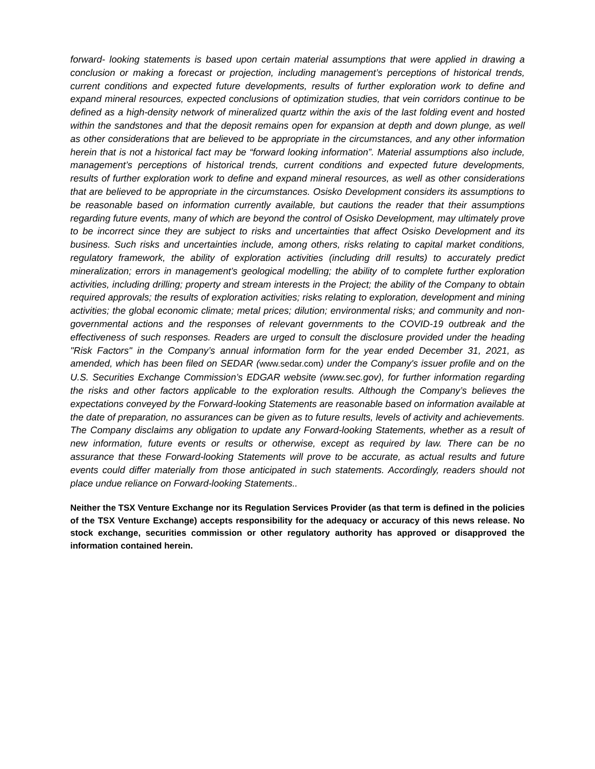forward- looking statements is based upon certain material assumptions that were applied in drawing a conclusion or making a forecast or projection, including management’s perceptions of historical trends, current conditions and expected future developments, results of further exploration work to define and expand mineral resources, expected conclusions of optimization studies, that vein corridors continue to be defined as a high-density network of mineralized quartz within the axis of the last folding event and hosted within the sandstones and that the deposit remains open for expansion at depth and down plunge, as well as other considerations that are believed to be appropriate in the circumstances, and any other information herein that is not a historical fact may be “forward looking information”. Material assumptions also include, management’s perceptions of historical trends, current conditions and expected future developments, results of further exploration work to define and expand mineral resources, as well as other considerations that are believed to be appropriate in the circumstances. Osisko Development considers its assumptions to be reasonable based on information currently available, but cautions the reader that their assumptions regarding future events, many of which are beyond the control of Osisko Development, may ultimately prove to be incorrect since they are subject to risks and uncertainties that affect Osisko Development and its business. Such risks and uncertainties include, among others, risks relating to capital market conditions, regulatory framework, the ability of exploration activities (including drill results) to accurately predict mineralization; errors in management’s geological modelling; the ability of to complete further exploration activities, including drilling; property and stream interests in the Project; the ability of the Company to obtain required approvals; the results of exploration activities; risks relating to exploration, development and mining activities; the global economic climate; metal prices; dilution; environmental risks; and community and non-governmental actions and the responses of relevant governments to the COVID-19 outbreak and the effectiveness of such responses. Readers are urged to consult the disclosure provided under the heading "Risk Factors" in the Company’s annual information form for the year ended December 31, 2021, as amended, which has been filed on SEDAR (www.sedar.com) under the Company's issuer profile and on the U.S. Securities Exchange Commission’s EDGAR website (www.sec.gov), for further information regarding the risks and other factors applicable to the exploration results. Although the Company’s believes the expectations conveyed by the Forward-looking Statements are reasonable based on information available at the date of preparation, no assurances can be given as to future results, levels of activity and achievements. The Company disclaims any obligation to update any Forward-looking Statements, whether as a result of new information, future events or results or otherwise, except as required by law. There can be no assurance that these Forward-looking Statements will prove to be accurate, as actual results and future events could differ materially from those anticipated in such statements. Accordingly, readers should not place undue reliance on Forward-looking Statements..
Neither the TSX Venture Exchange nor its Regulation Services Provider (as that term is defined in the policies of the TSX Venture Exchange) accepts responsibility for the adequacy or accuracy of this news release. No stock exchange, securities commission or other regulatory authority has approved or disapproved the information contained herein.